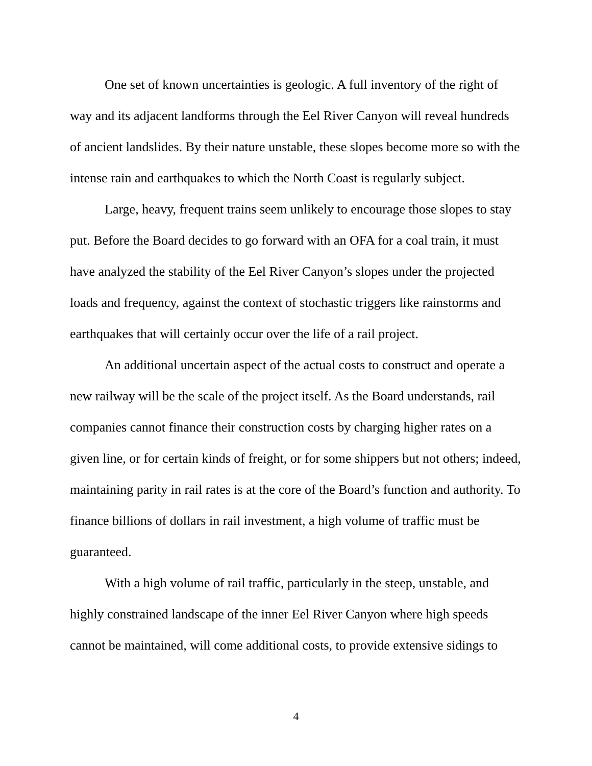One set of known uncertainties is geologic. A full inventory of the right of way and its adjacent landforms through the Eel River Canyon will reveal hundreds of ancient landslides. By their nature unstable, these slopes become more so with the intense rain and earthquakes to which the North Coast is regularly subject.
Large, heavy, frequent trains seem unlikely to encourage those slopes to stay put. Before the Board decides to go forward with an OFA for a coal train, it must have analyzed the stability of the Eel River Canyon’s slopes under the projected loads and frequency, against the context of stochastic triggers like rainstorms and earthquakes that will certainly occur over the life of a rail project.
An additional uncertain aspect of the actual costs to construct and operate a new railway will be the scale of the project itself. As the Board understands, rail companies cannot finance their construction costs by charging higher rates on a given line, or for certain kinds of freight, or for some shippers but not others; indeed, maintaining parity in rail rates is at the core of the Board’s function and authority. To finance billions of dollars in rail investment, a high volume of traffic must be guaranteed.
With a high volume of rail traffic, particularly in the steep, unstable, and highly constrained landscape of the inner Eel River Canyon where high speeds cannot be maintained, will come additional costs, to provide extensive sidings to
4